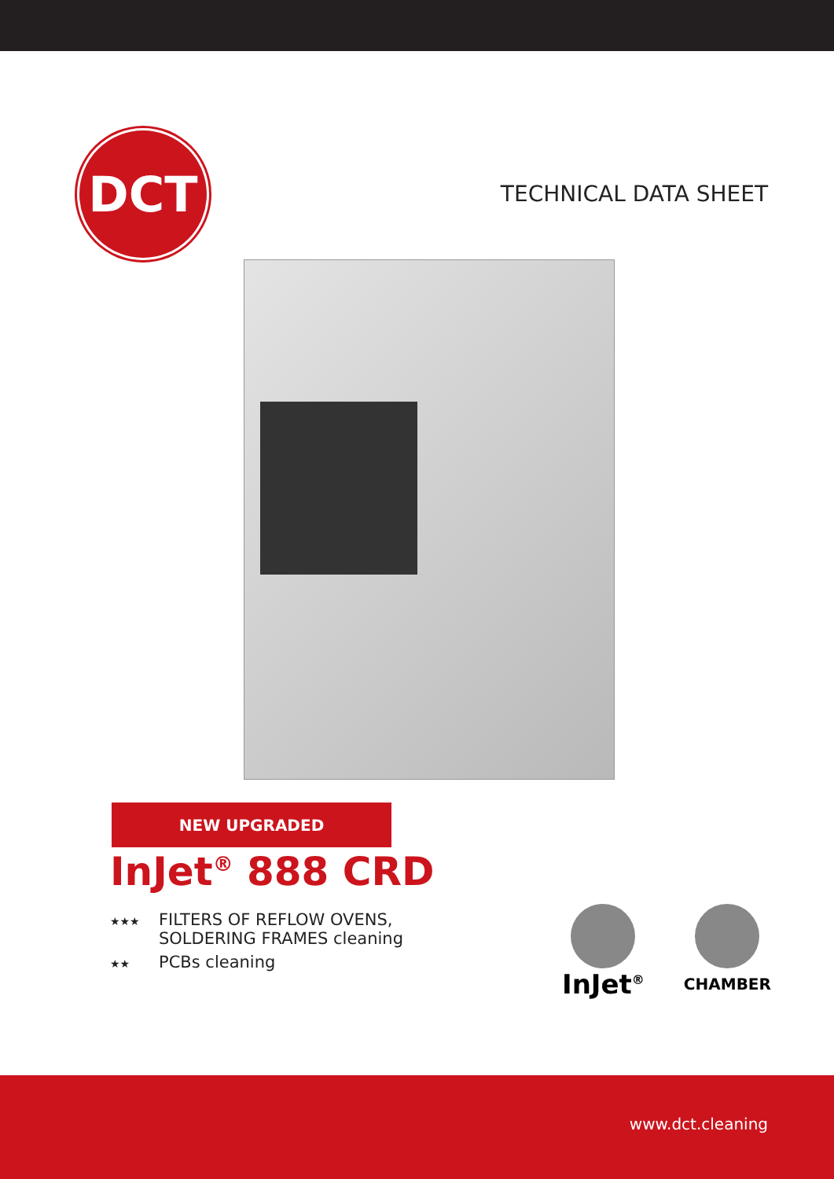DCT
TECHNICAL DATA SHEET
NEW UPGRADED
InJet<sup>®</sup> 888 CRD
★★★
FILTERS OF REFLOW OVENS,
SOLDERING FRAMES cleaning
★★
PCBs cleaning
InJet<sup>®</sup>
CHAMBER
www.dct.cleaning